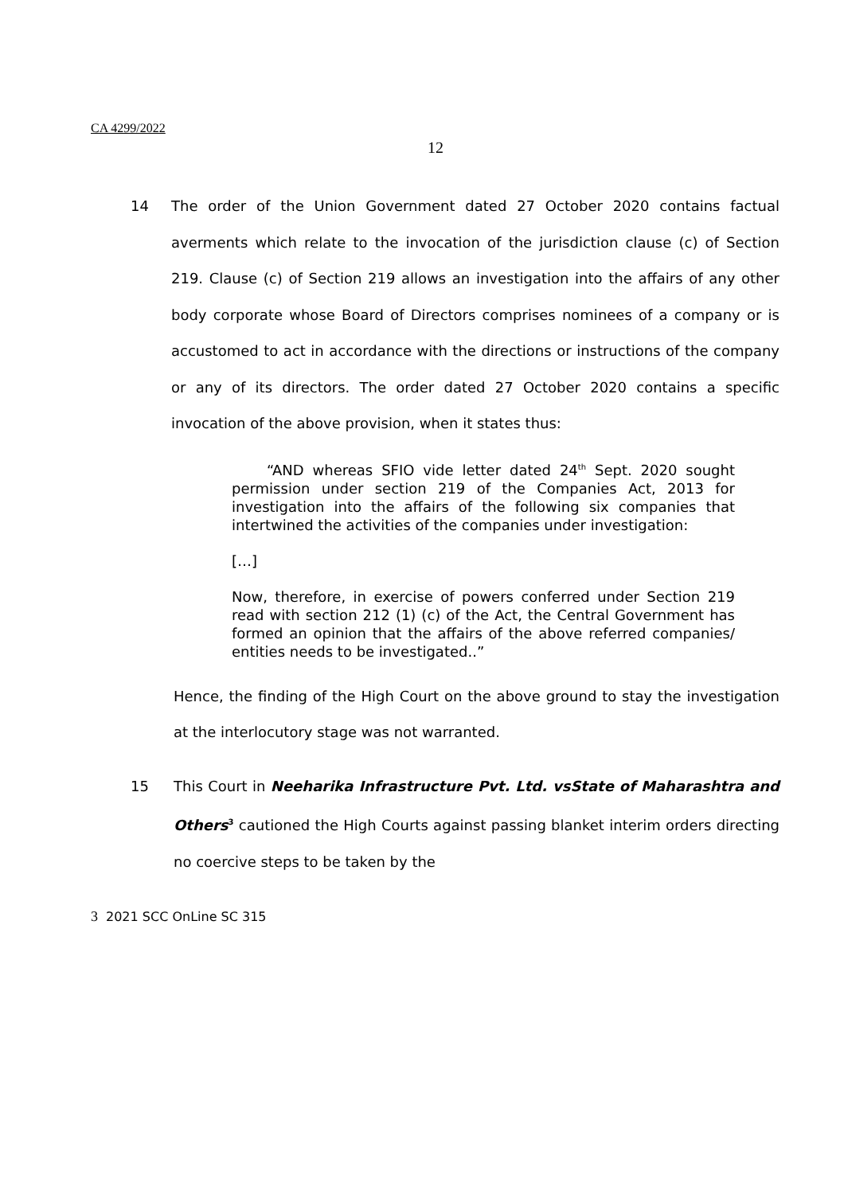CA 4299/2022
12
14 The order of the Union Government dated 27 October 2020 contains factual averments which relate to the invocation of the jurisdiction clause (c) of Section 219. Clause (c) of Section 219 allows an investigation into the affairs of any other body corporate whose Board of Directors comprises nominees of a company or is accustomed to act in accordance with the directions or instructions of the company or any of its directors. The order dated 27 October 2020 contains a specific invocation of the above provision, when it states thus:
“AND whereas SFIO vide letter dated 24<sup>th</sup> Sept. 2020 sought permission under section 219 of the Companies Act, 2013 for investigation into the affairs of the following six companies that intertwined the activities of the companies under investigation:
[…]
Now, therefore, in exercise of powers conferred under Section 219 read with section 212 (1) (c) of the Act, the Central Government has formed an opinion that the affairs of the above referred companies/ entities needs to be investigated..”
Hence, the finding of the High Court on the above ground to stay the investigation at the interlocutory stage was not warranted.
15 This Court in Neeharika Infrastructure Pvt. Ltd. vsState of Maharashtra and Others<sup>3</sup> cautioned the High Courts against passing blanket interim orders directing no coercive steps to be taken by the
3 2021 SCC OnLine SC 315